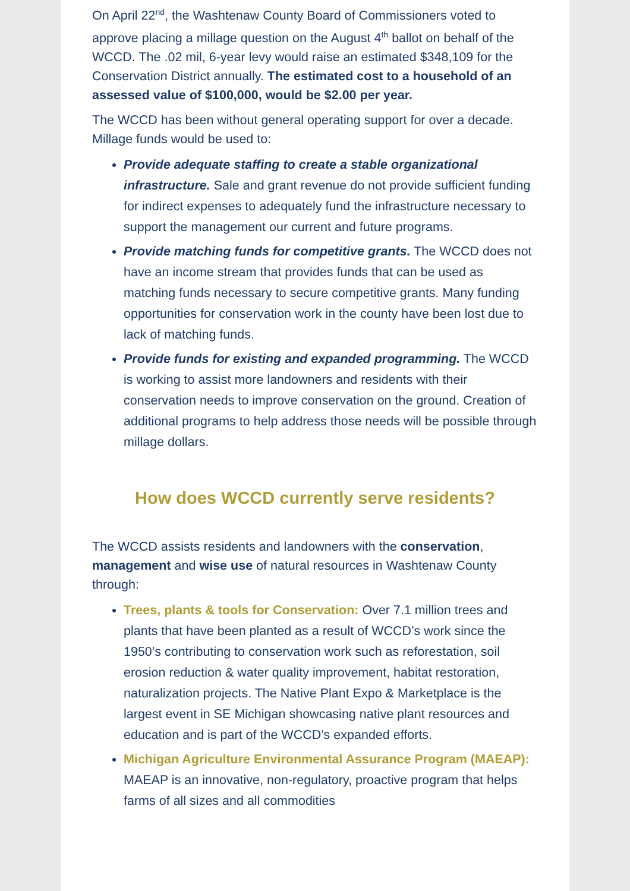On April 22<sup>nd</sup>, the Washtenaw County Board of Commissioners voted to approve placing a millage question on the August 4<sup>th</sup> ballot on behalf of the WCCD. The .02 mil, 6-year levy would raise an estimated $348,109 for the Conservation District annually. The estimated cost to a household of an assessed value of $100,000, would be $2.00 per year.
The WCCD has been without general operating support for over a decade. Millage funds would be used to:
Provide adequate staffing to create a stable organizational infrastructure. Sale and grant revenue do not provide sufficient funding for indirect expenses to adequately fund the infrastructure necessary to support the management our current and future programs.
Provide matching funds for competitive grants. The WCCD does not have an income stream that provides funds that can be used as matching funds necessary to secure competitive grants. Many funding opportunities for conservation work in the county have been lost due to lack of matching funds.
Provide funds for existing and expanded programming. The WCCD is working to assist more landowners and residents with their conservation needs to improve conservation on the ground. Creation of additional programs to help address those needs will be possible through millage dollars.
How does WCCD currently serve residents?
The WCCD assists residents and landowners with the conservation, management and wise use of natural resources in Washtenaw County through:
Trees, plants & tools for Conservation: Over 7.1 million trees and plants that have been planted as a result of WCCD’s work since the 1950’s contributing to conservation work such as reforestation, soil erosion reduction & water quality improvement, habitat restoration, naturalization projects. The Native Plant Expo & Marketplace is the largest event in SE Michigan showcasing native plant resources and education and is part of the WCCD’s expanded efforts.
Michigan Agriculture Environmental Assurance Program (MAEAP): MAEAP is an innovative, non-regulatory, proactive program that helps farms of all sizes and all commodities